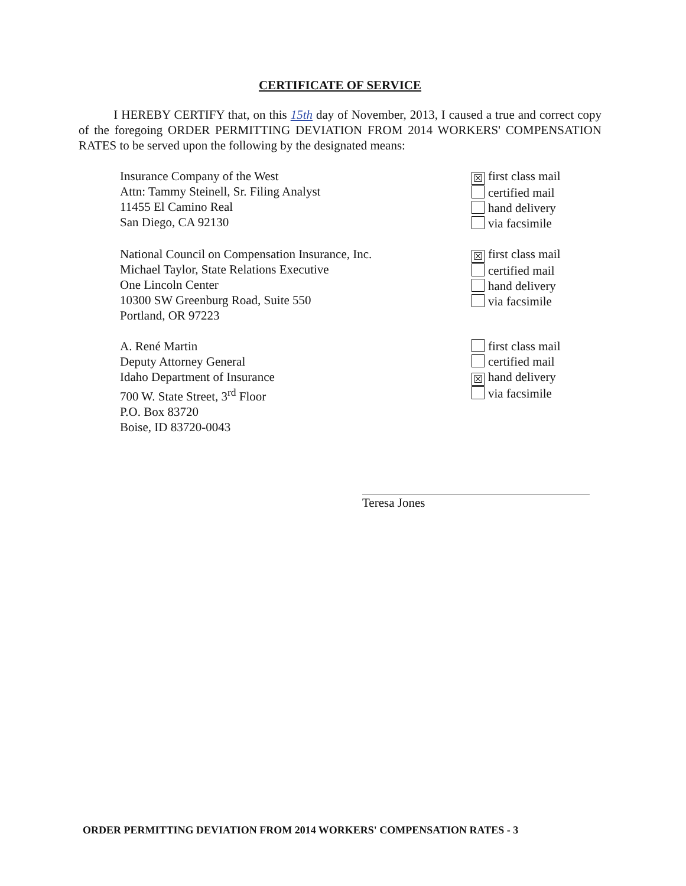CERTIFICATE OF SERVICE
I HEREBY CERTIFY that, on this 15th day of November, 2013, I caused a true and correct copy of the foregoing ORDER PERMITTING DEVIATION FROM 2014 WORKERS' COMPENSATION RATES to be served upon the following by the designated means:
Insurance Company of the West
Attn: Tammy Steinell, Sr. Filing Analyst
11455 El Camino Real
San Diego, CA 92130
☒ first class mail
certified mail
hand delivery
via facsimile
National Council on Compensation Insurance, Inc.
Michael Taylor, State Relations Executive
One Lincoln Center
10300 SW Greenburg Road, Suite 550
Portland, OR 97223
☒ first class mail
certified mail
hand delivery
via facsimile
A. René Martin
Deputy Attorney General
Idaho Department of Insurance
700 W. State Street, 3<sup>rd</sup> Floor
P.O. Box 83720
Boise, ID 83720-0043
first class mail
certified mail
☒ hand delivery
via facsimile
Teresa Jones
ORDER PERMITTING DEVIATION FROM 2014 WORKERS' COMPENSATION RATES - 3